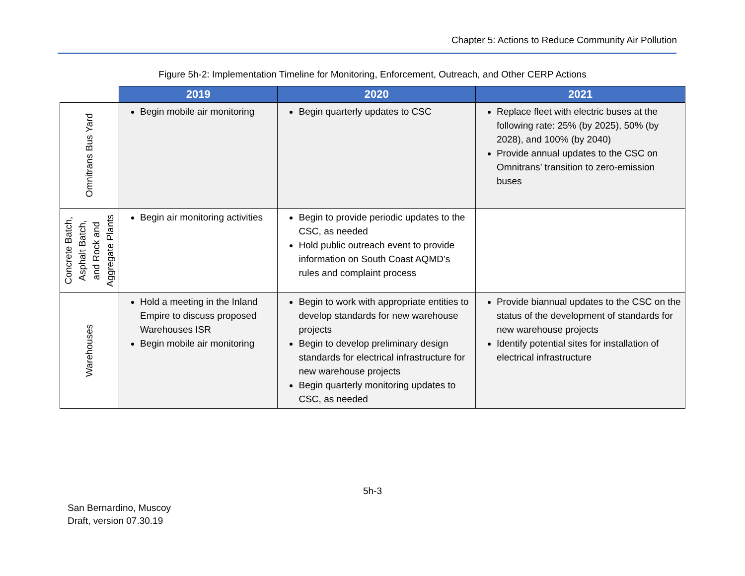Chapter 5: Actions to Reduce Community Air Pollution
Figure 5h-2: Implementation Timeline for Monitoring, Enforcement, Outreach, and Other CERP Actions
| | 2019 | 2020 | 2021 |
| Omnitrans Bus Yard | Begin mobile air monitoring | Begin quarterly updates to CSC | Replace fleet with electric buses at the following rate: 25% (by 2025), 50% (by 2028), and 100% (by 2040) Provide annual updates to the CSC on Omnitrans’ transition to zero-emission buses |
| Concrete Batch, Asphalt Batch, and Rock and Aggregate Plants | Begin air monitoring activities | Begin to provide periodic updates to the CSC, as needed Hold public outreach event to provide information on South Coast AQMD’s rules and complaint process | |
| Warehouses | Hold a meeting in the Inland Empire to discuss proposed Warehouses ISR Begin mobile air monitoring | Begin to work with appropriate entities to develop standards for new warehouse projects Begin to develop preliminary design standards for electrical infrastructure for new warehouse projects Begin quarterly monitoring updates to CSC, as needed | Provide biannual updates to the CSC on the status of the development of standards for new warehouse projects Identify potential sites for installation of electrical infrastructure |
5h-3
San Bernardino, Muscoy
Draft, version 07.30.19